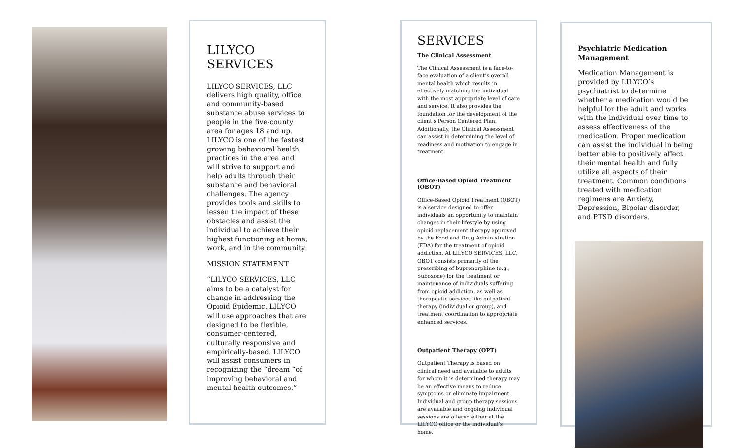LILYCO
SERVICES
LILYCO SERVICES, LLC delivers high quality, office and community-based substance abuse services to people in the five-county area for ages 18 and up. LILYCO is one of the fastest growing behavioral health practices in the area and will strive to support and help adults through their substance and behavioral challenges. The agency provides tools and skills to lessen the impact of these obstacles and assist the individual to achieve their highest functioning at home, work, and in the community.
MISSION STATEMENT
“LILYCO SERVICES, LLC aims to be a catalyst for change in addressing the Opioid Epidemic. LILYCO will use approaches that are designed to be flexible, consumer-centered, culturally responsive and empirically-based. LILYCO will assist consumers in recognizing the “dream “of improving behavioral and mental health outcomes.”
SERVICES
The Clinical Assessment
The Clinical Assessment is a face-to-face evaluation of a client’s overall mental health which results in effectively matching the individual with the most appropriate level of care and service. It also provides the foundation for the development of the client’s Person Centered Plan. Additionally, the Clinical Assessment can assist in determining the level of readiness and motivation to engage in treatment.
Office-Based Opioid Treatment (OBOT)
Office-Based Opioid Treatment (OBOT) is a service designed to offer individuals an opportunity to maintain changes in their lifestyle by using opioid replacement therapy approved by the Food and Drug Administration (FDA) for the treatment of opioid addiction. At LILYCO SERVICES, LLC, OBOT consists primarily of the prescribing of buprenorphine (e.g., Suboxone) for the treatment or maintenance of individuals suffering from opioid addiction, as well as therapeutic services like outpatient therapy (individual or group), and treatment coordination to appropriate enhanced services.
Outpatient Therapy (OPT)
Outpatient Therapy is based on clinical need and available to adults for whom it is determined therapy may be an effective means to reduce symptoms or eliminate impairment. Individual and group therapy sessions are available and ongoing individual sessions are offered either at the LILYCO office or the individual’s home.
Psychiatric Medication Management
Medication Management is provided by LILYCO’s psychiatrist to determine whether a medication would be helpful for the adult and works with the individual over time to assess effectiveness of the medication. Proper medication can assist the individual in being better able to positively affect their mental health and fully utilize all aspects of their treatment. Common conditions treated with medication regimens are Anxiety, Depression, Bipolar disorder, and PTSD disorders.